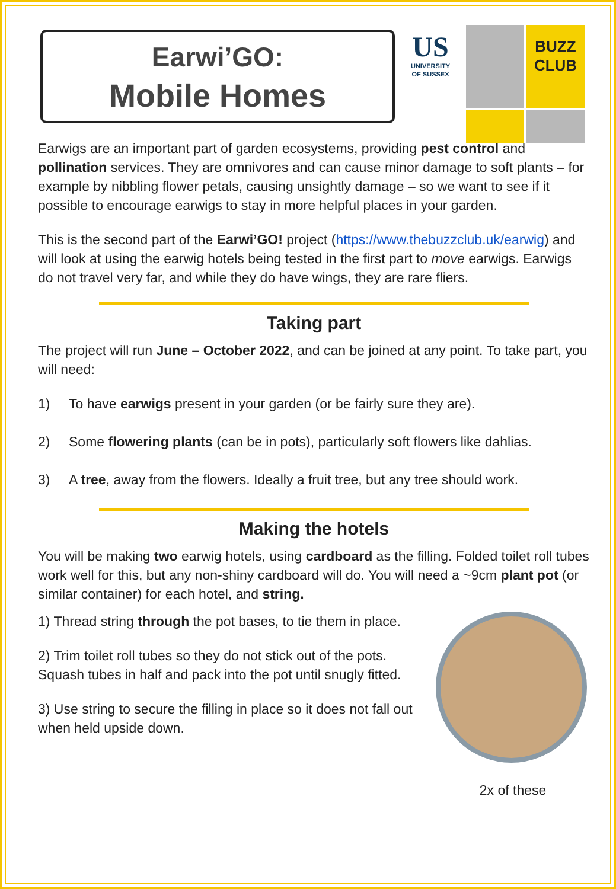Earwi’GO:
Mobile Homes
US
UNIVERSITY
OF SUSSEX
BUZZ CLUB
Earwigs are an important part of garden ecosystems, providing pest control and pollination services. They are omnivores and can cause minor damage to soft plants – for example by nibbling flower petals, causing unsightly damage – so we want to see if it possible to encourage earwigs to stay in more helpful places in your garden.
This is the second part of the Earwi’GO! project (https://www.thebuzzclub.uk/earwig) and will look at using the earwig hotels being tested in the first part to move earwigs. Earwigs do not travel very far, and while they do have wings, they are rare fliers.
Taking part
The project will run June – October 2022, and can be joined at any point. To take part, you will need:
1) To have earwigs present in your garden (or be fairly sure they are).
2) Some flowering plants (can be in pots), particularly soft flowers like dahlias.
3) A tree, away from the flowers. Ideally a fruit tree, but any tree should work.
Making the hotels
You will be making two earwig hotels, using cardboard as the filling. Folded toilet roll tubes work well for this, but any non-shiny cardboard will do. You will need a ~9cm plant pot (or similar container) for each hotel, and string.
1) Thread string through the pot bases, to tie them in place.
2) Trim toilet roll tubes so they do not stick out of the pots. Squash tubes in half and pack into the pot until snugly fitted.
3) Use string to secure the filling in place so it does not fall out when held upside down.
2x of these